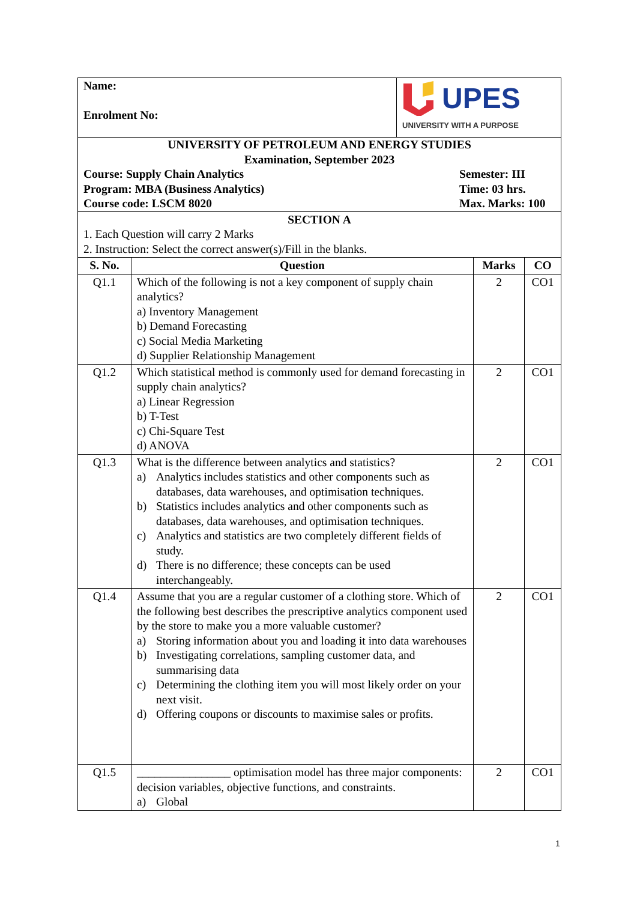| Name: Enrolment No: | UPES UNIVERSITY WITH A PURPOSE |
| UNIVERSITY OF PETROLEUM AND ENERGY STUDIES Examination, September 2023 Course: Supply Chain Analytics Semester: III Program: MBA (Business Analytics) Time: 03 hrs. Course code: LSCM 8020 Max. Marks: 100 | |
| SECTION A 1. Each Question will carry 2 Marks 2. Instruction: Select the correct answer(s)/Fill in the blanks. | |
| S. No. | Question | Marks | CO |
| --- | --- | --- | --- |
| Q1.1 | Which of the following is not a key component of supply chain analytics? a) Inventory Management b) Demand Forecasting c) Social Media Marketing d) Supplier Relationship Management | 2 | CO1 |
| Q1.2 | Which statistical method is commonly used for demand forecasting in supply chain analytics? a) Linear Regression b) T-Test c) Chi-Square Test d) ANOVA | 2 | CO1 |
| Q1.3 | What is the difference between analytics and statistics? a) Analytics includes statistics and other components such as databases, data warehouses, and optimisation techniques. b) Statistics includes analytics and other components such as databases, data warehouses, and optimisation techniques. c) Analytics and statistics are two completely different fields of study. d) There is no difference; these concepts can be used interchangeably. | 2 | CO1 |
| Q1.4 | Assume that you are a regular customer of a clothing store. Which of the following best describes the prescriptive analytics component used by the store to make you a more valuable customer? a) Storing information about you and loading it into data warehouses b) Investigating correlations, sampling customer data, and summarising data c) Determining the clothing item you will most likely order on your next visit. d) Offering coupons or discounts to maximise sales or profits. | 2 | CO1 |
| Q1.5 | ________________ optimisation model has three major components: decision variables, objective functions, and constraints. a) Global | 2 | CO1 |
1